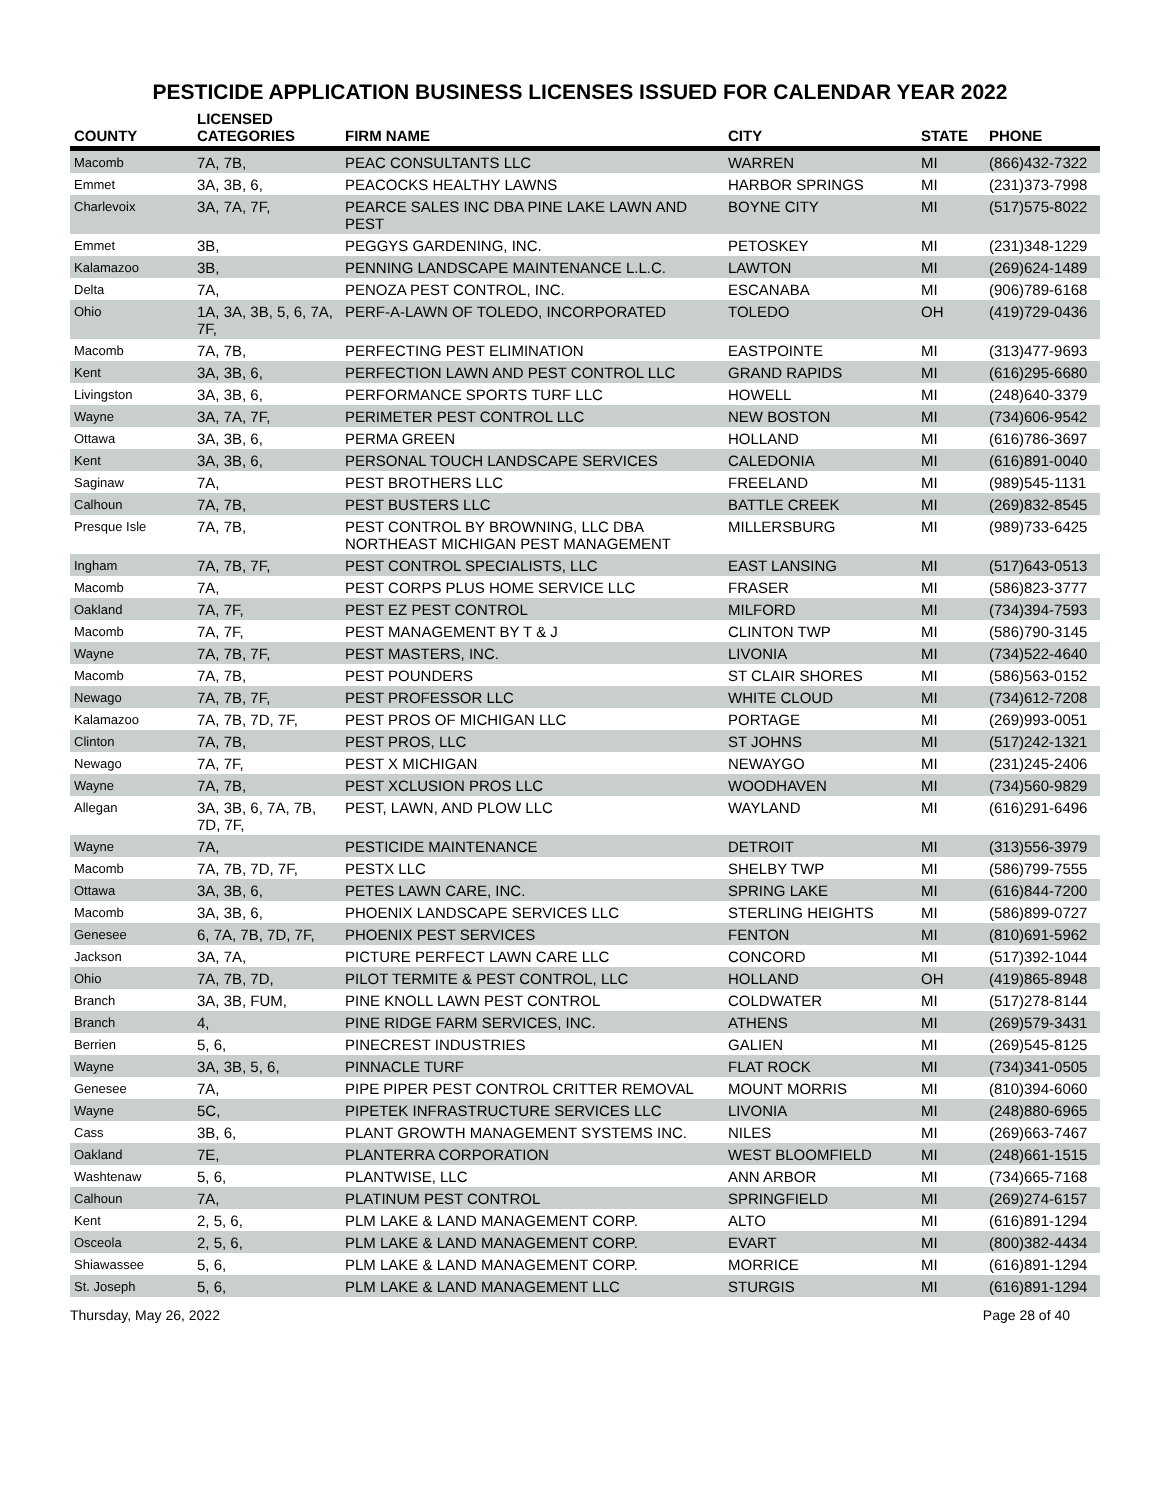PESTICIDE APPLICATION BUSINESS LICENSES ISSUED FOR CALENDAR YEAR 2022
| COUNTY | LICENSED CATEGORIES | FIRM NAME | CITY | STATE | PHONE |
| --- | --- | --- | --- | --- | --- |
| Macomb | 7A, 7B, | PEAC CONSULTANTS LLC | WARREN | MI | (866)432-7322 |
| Emmet | 3A, 3B, 6, | PEACOCKS HEALTHY LAWNS | HARBOR SPRINGS | MI | (231)373-7998 |
| Charlevoix | 3A, 7A, 7F, | PEARCE SALES INC DBA PINE LAKE LAWN AND PEST | BOYNE CITY | MI | (517)575-8022 |
| Emmet | 3B, | PEGGYS GARDENING, INC. | PETOSKEY | MI | (231)348-1229 |
| Kalamazoo | 3B, | PENNING LANDSCAPE MAINTENANCE L.L.C. | LAWTON | MI | (269)624-1489 |
| Delta | 7A, | PENOZA PEST CONTROL, INC. | ESCANABA | MI | (906)789-6168 |
| Ohio | 1A, 3A, 3B, 5, 6, 7A, 7F, | PERF-A-LAWN OF TOLEDO, INCORPORATED | TOLEDO | OH | (419)729-0436 |
| Macomb | 7A, 7B, | PERFECTING PEST ELIMINATION | EASTPOINTE | MI | (313)477-9693 |
| Kent | 3A, 3B, 6, | PERFECTION LAWN AND PEST CONTROL LLC | GRAND RAPIDS | MI | (616)295-6680 |
| Livingston | 3A, 3B, 6, | PERFORMANCE SPORTS TURF LLC | HOWELL | MI | (248)640-3379 |
| Wayne | 3A, 7A, 7F, | PERIMETER PEST CONTROL LLC | NEW BOSTON | MI | (734)606-9542 |
| Ottawa | 3A, 3B, 6, | PERMA GREEN | HOLLAND | MI | (616)786-3697 |
| Kent | 3A, 3B, 6, | PERSONAL TOUCH LANDSCAPE SERVICES | CALEDONIA | MI | (616)891-0040 |
| Saginaw | 7A, | PEST BROTHERS LLC | FREELAND | MI | (989)545-1131 |
| Calhoun | 7A, 7B, | PEST BUSTERS LLC | BATTLE CREEK | MI | (269)832-8545 |
| Presque Isle | 7A, 7B, | PEST CONTROL BY BROWNING, LLC DBA NORTHEAST MICHIGAN PEST MANAGEMENT | MILLERSBURG | MI | (989)733-6425 |
| Ingham | 7A, 7B, 7F, | PEST CONTROL SPECIALISTS, LLC | EAST LANSING | MI | (517)643-0513 |
| Macomb | 7A, | PEST CORPS PLUS HOME SERVICE LLC | FRASER | MI | (586)823-3777 |
| Oakland | 7A, 7F, | PEST EZ PEST CONTROL | MILFORD | MI | (734)394-7593 |
| Macomb | 7A, 7F, | PEST MANAGEMENT BY T & J | CLINTON TWP | MI | (586)790-3145 |
| Wayne | 7A, 7B, 7F, | PEST MASTERS, INC. | LIVONIA | MI | (734)522-4640 |
| Macomb | 7A, 7B, | PEST POUNDERS | ST CLAIR SHORES | MI | (586)563-0152 |
| Newago | 7A, 7B, 7F, | PEST PROFESSOR LLC | WHITE CLOUD | MI | (734)612-7208 |
| Kalamazoo | 7A, 7B, 7D, 7F, | PEST PROS OF MICHIGAN LLC | PORTAGE | MI | (269)993-0051 |
| Clinton | 7A, 7B, | PEST PROS, LLC | ST JOHNS | MI | (517)242-1321 |
| Newago | 7A, 7F, | PEST X MICHIGAN | NEWAYGO | MI | (231)245-2406 |
| Wayne | 7A, 7B, | PEST XCLUSION PROS LLC | WOODHAVEN | MI | (734)560-9829 |
| Allegan | 3A, 3B, 6, 7A, 7B, 7D, 7F, | PEST, LAWN, AND PLOW LLC | WAYLAND | MI | (616)291-6496 |
| Wayne | 7A, | PESTICIDE MAINTENANCE | DETROIT | MI | (313)556-3979 |
| Macomb | 7A, 7B, 7D, 7F, | PESTX LLC | SHELBY TWP | MI | (586)799-7555 |
| Ottawa | 3A, 3B, 6, | PETES LAWN CARE, INC. | SPRING LAKE | MI | (616)844-7200 |
| Macomb | 3A, 3B, 6, | PHOENIX LANDSCAPE SERVICES LLC | STERLING HEIGHTS | MI | (586)899-0727 |
| Genesee | 6, 7A, 7B, 7D, 7F, | PHOENIX PEST SERVICES | FENTON | MI | (810)691-5962 |
| Jackson | 3A, 7A, | PICTURE PERFECT LAWN CARE LLC | CONCORD | MI | (517)392-1044 |
| Ohio | 7A, 7B, 7D, | PILOT TERMITE & PEST CONTROL, LLC | HOLLAND | OH | (419)865-8948 |
| Branch | 3A, 3B, FUM, | PINE KNOLL LAWN PEST CONTROL | COLDWATER | MI | (517)278-8144 |
| Branch | 4, | PINE RIDGE FARM SERVICES, INC. | ATHENS | MI | (269)579-3431 |
| Berrien | 5, 6, | PINECREST INDUSTRIES | GALIEN | MI | (269)545-8125 |
| Wayne | 3A, 3B, 5, 6, | PINNACLE TURF | FLAT ROCK | MI | (734)341-0505 |
| Genesee | 7A, | PIPE PIPER PEST CONTROL CRITTER REMOVAL | MOUNT MORRIS | MI | (810)394-6060 |
| Wayne | 5C, | PIPETEK INFRASTRUCTURE SERVICES LLC | LIVONIA | MI | (248)880-6965 |
| Cass | 3B, 6, | PLANT GROWTH MANAGEMENT SYSTEMS INC. | NILES | MI | (269)663-7467 |
| Oakland | 7E, | PLANTERRA CORPORATION | WEST BLOOMFIELD | MI | (248)661-1515 |
| Washtenaw | 5, 6, | PLANTWISE, LLC | ANN ARBOR | MI | (734)665-7168 |
| Calhoun | 7A, | PLATINUM PEST CONTROL | SPRINGFIELD | MI | (269)274-6157 |
| Kent | 2, 5, 6, | PLM LAKE & LAND MANAGEMENT CORP. | ALTO | MI | (616)891-1294 |
| Osceola | 2, 5, 6, | PLM LAKE & LAND MANAGEMENT CORP. | EVART | MI | (800)382-4434 |
| Shiawassee | 5, 6, | PLM LAKE & LAND MANAGEMENT CORP. | MORRICE | MI | (616)891-1294 |
| St. Joseph | 5, 6, | PLM LAKE & LAND MANAGEMENT LLC | STURGIS | MI | (616)891-1294 |
Thursday, May 26, 2022 Page 28 of 40